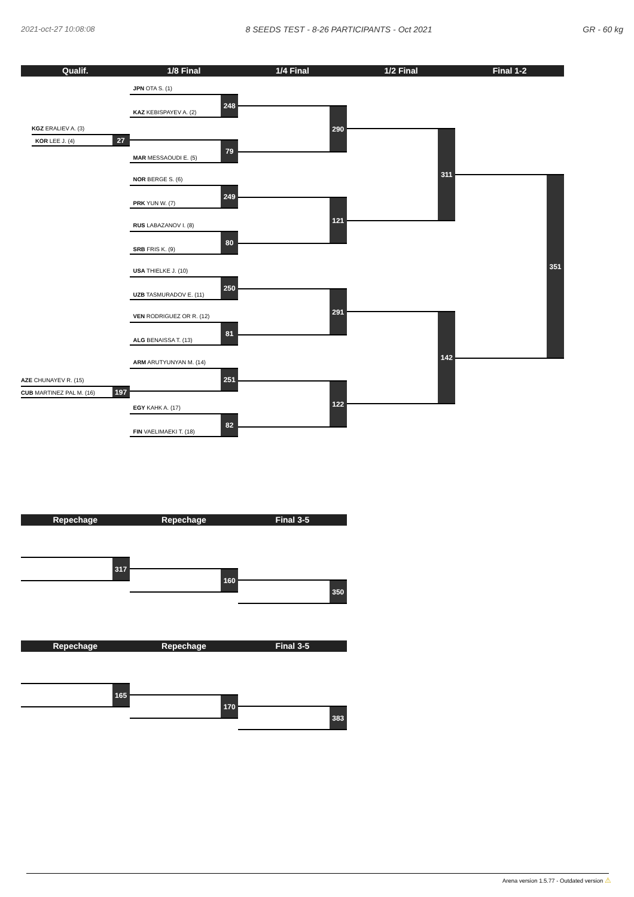2021-oct-27 10:08:08 8 SEEDS TEST - 8-26 PARTICIPANTS - Oct 2021 GR - 60 kg
Qualif. 1/8 Final 1/4 Final 1/2 Final Final 1-2
KGZ ERALIEV A. (3)
KOR LEE J. (4) 27
AZE CHUNAYEV R. (15)
CUB MARTINEZ PAL M. (16) 197
JPN OTA S. (1)
KAZ KEBISPAYEV A. (2) 248
MAR MESSAOUDI E. (5) 79
NOR BERGE S. (6)
PRK YUN W. (7) 249
RUS LABAZANOV I. (8)
SRB FRIS K. (9) 80
USA THIELKE J. (10)
UZB TASMURADOV E. (11) 250
VEN RODRIGUEZ OR R. (12)
ALG BENAISSA T. (13) 81
ARM ARUTYUNYAN M. (14)
251
EGY KAHK A. (17)
FIN VAELIMAEKI T. (18) 82
290
121
291
122
311
142
351
Repechage Repechage Final 3-5
317
160
350
Repechage Repechage Final 3-5
165
170
383
Arena version 1.5.77 - Outdated version ⚠